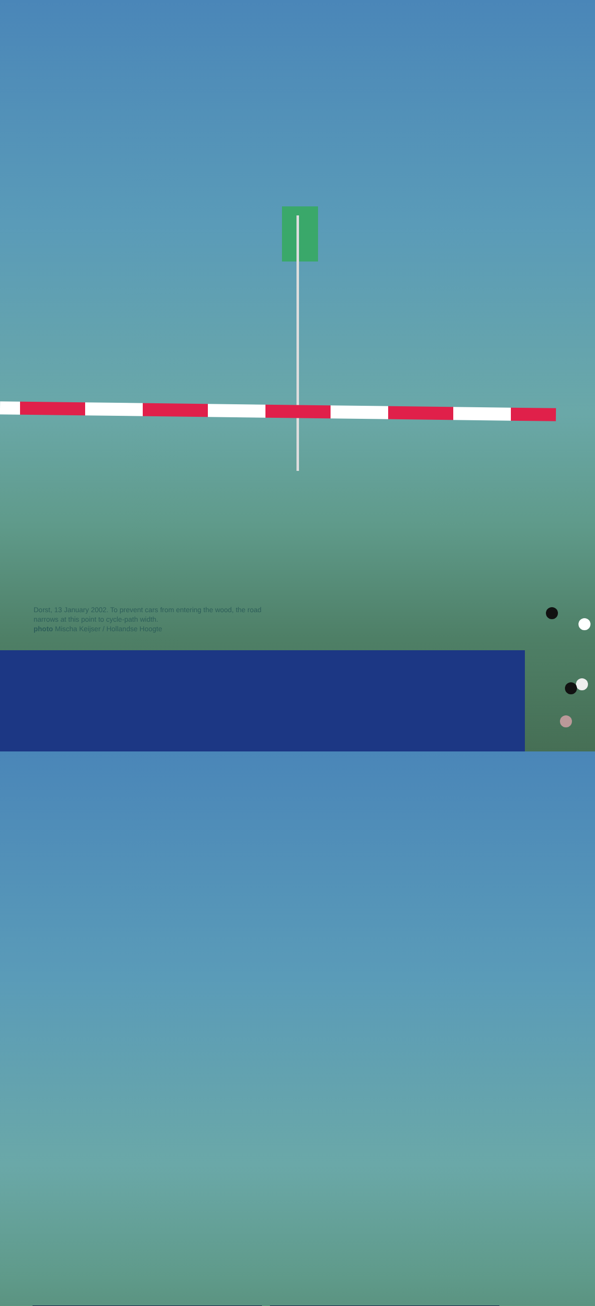Dorst, 13 January 2002. To prevent cars from entering the wood, the road narrows at this point to cycle-path width.
photo Mischa Keijser / Hollandse Hoogte